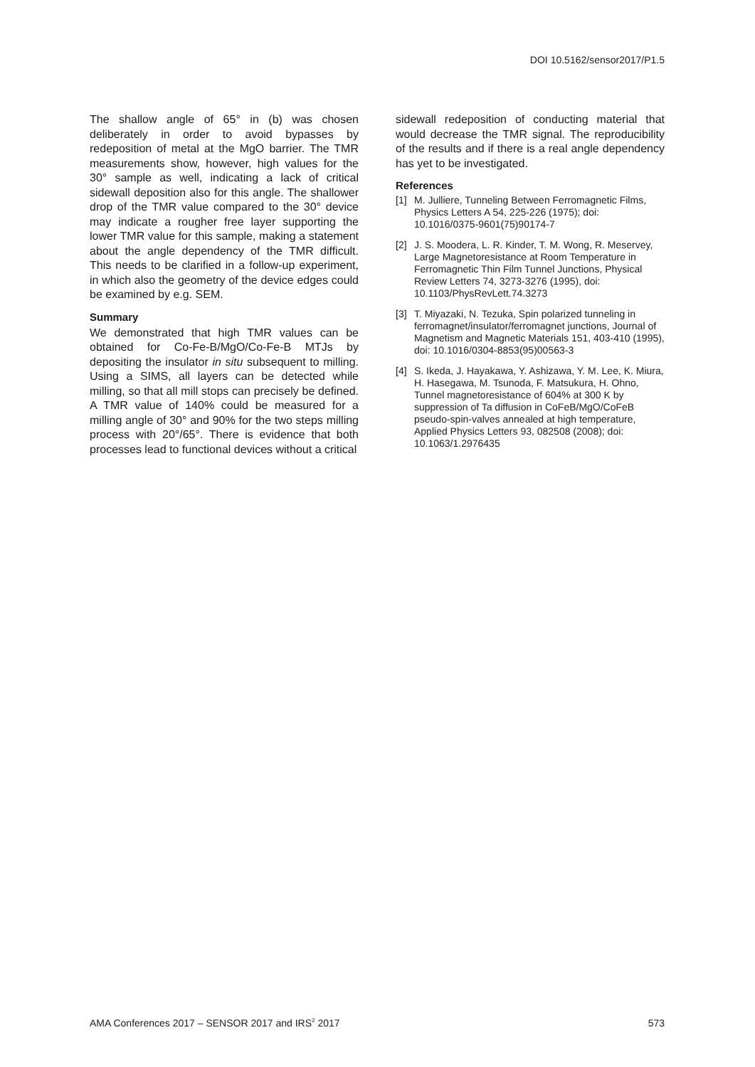DOI 10.5162/sensor2017/P1.5
The shallow angle of 65° in (b) was chosen deliberately in order to avoid bypasses by redeposition of metal at the MgO barrier. The TMR measurements show, however, high values for the 30° sample as well, indicating a lack of critical sidewall deposition also for this angle. The shallower drop of the TMR value compared to the 30° device may indicate a rougher free layer supporting the lower TMR value for this sample, making a statement about the angle dependency of the TMR difficult. This needs to be clarified in a follow-up experiment, in which also the geometry of the device edges could be examined by e.g. SEM.
Summary
We demonstrated that high TMR values can be obtained for Co-Fe-B/MgO/Co-Fe-B MTJs by depositing the insulator in situ subsequent to milling. Using a SIMS, all layers can be detected while milling, so that all mill stops can precisely be defined. A TMR value of 140% could be measured for a milling angle of 30° and 90% for the two steps milling process with 20°/65°. There is evidence that both processes lead to functional devices without a critical
sidewall redeposition of conducting material that would decrease the TMR signal. The reproducibility of the results and if there is a real angle dependency has yet to be investigated.
References
[1] M. Julliere, Tunneling Between Ferromagnetic Films, Physics Letters A 54, 225-226 (1975); doi: 10.1016/0375-9601(75)90174-7
[2] J. S. Moodera, L. R. Kinder, T. M. Wong, R. Meservey, Large Magnetoresistance at Room Temperature in Ferromagnetic Thin Film Tunnel Junctions, Physical Review Letters 74, 3273-3276 (1995), doi: 10.1103/PhysRevLett.74.3273
[3] T. Miyazaki, N. Tezuka, Spin polarized tunneling in ferromagnet/insulator/ferromagnet junctions, Journal of Magnetism and Magnetic Materials 151, 403-410 (1995), doi: 10.1016/0304-8853(95)00563-3
[4] S. Ikeda, J. Hayakawa, Y. Ashizawa, Y. M. Lee, K. Miura, H. Hasegawa, M. Tsunoda, F. Matsukura, H. Ohno, Tunnel magnetoresistance of 604% at 300 K by suppression of Ta diffusion in CoFeB/MgO/CoFeB pseudo-spin-valves annealed at high temperature, Applied Physics Letters 93, 082508 (2008); doi: 10.1063/1.2976435
AMA Conferences 2017 – SENSOR 2017 and IRS<sup>2</sup> 2017 573